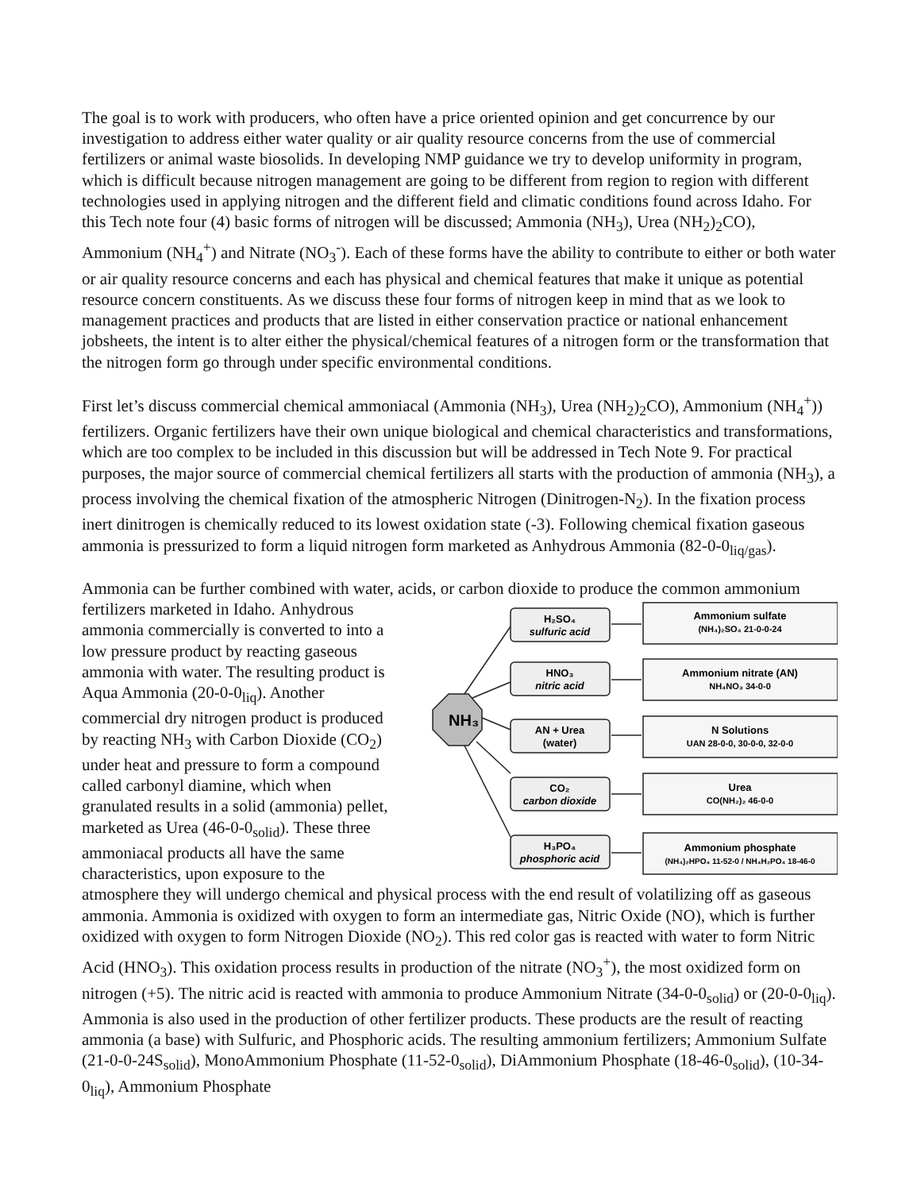The goal is to work with producers, who often have a price oriented opinion and get concurrence by our investigation to address either water quality or air quality resource concerns from the use of commercial fertilizers or animal waste biosolids. In developing NMP guidance we try to develop uniformity in program, which is difficult because nitrogen management are going to be different from region to region with different technologies used in applying nitrogen and the different field and climatic conditions found across Idaho. For this Tech note four (4) basic forms of nitrogen will be discussed; Ammonia (NH<sub>3</sub>), Urea (NH<sub>2</sub>)<sub>2</sub>CO), Ammonium (NH<sub>4</sub><sup>+</sup>) and Nitrate (NO<sub>3</sub><sup>-</sup>). Each of these forms have the ability to contribute to either or both water or air quality resource concerns and each has physical and chemical features that make it unique as potential resource concern constituents. As we discuss these four forms of nitrogen keep in mind that as we look to management practices and products that are listed in either conservation practice or national enhancement jobsheets, the intent is to alter either the physical/chemical features of a nitrogen form or the transformation that the nitrogen form go through under specific environmental conditions.
First let’s discuss commercial chemical ammoniacal (Ammonia (NH<sub>3</sub>), Urea (NH<sub>2</sub>)<sub>2</sub>CO), Ammonium (NH<sub>4</sub><sup>+</sup>)) fertilizers. Organic fertilizers have their own unique biological and chemical characteristics and transformations, which are too complex to be included in this discussion but will be addressed in Tech Note 9. For practical purposes, the major source of commercial chemical fertilizers all starts with the production of ammonia (NH<sub>3</sub>), a process involving the chemical fixation of the atmospheric Nitrogen (Dinitrogen-N<sub>2</sub>). In the fixation process inert dinitrogen is chemically reduced to its lowest oxidation state (-3). Following chemical fixation gaseous ammonia is pressurized to form a liquid nitrogen form marketed as Anhydrous Ammonia (82-0-0<sub>liq/gas</sub>).
Ammonia can be further combined with water, acids, or carbon dioxide to produce the common ammonium fertilizers marketed in Idaho.
NH₃
H₂SO₄
sulfuric acid
HNO₃
nitric acid
AN + Urea
(water)
CO₂
carbon dioxide
H₃PO₄
phosphoric acid
Ammonium sulfate
(NH₄)₂SO₄ 21-0-0-24
Ammonium nitrate (AN)
NH₄NO₃ 34-0-0
N Solutions
UAN 28-0-0, 30-0-0, 32-0-0
Urea
CO(NH₂)₂ 46-0-0
Ammonium phosphate
(NH₄)₂HPO₄ 11-52-0 / NH₄H₂PO₄ 18-46-0
Anhydrous ammonia commercially is converted to into a low pressure product by reacting gaseous ammonia with water. The resulting product is Aqua Ammonia (20-0-0<sub>liq</sub>). Another commercial dry nitrogen product is produced by reacting NH<sub>3</sub> with Carbon Dioxide (CO<sub>2</sub>) under heat and pressure to form a compound called carbonyl diamine, which when granulated results in a solid (ammonia) pellet, marketed as Urea (46-0-0<sub>solid</sub>). These three ammoniacal products all have the same characteristics, upon exposure to the atmosphere they will undergo chemical and physical process with the end result of volatilizing off as gaseous ammonia. Ammonia is oxidized with oxygen to form an intermediate gas, Nitric Oxide (NO), which is further oxidized with oxygen to form Nitrogen Dioxide (NO<sub>2</sub>). This red color gas is reacted with water to form Nitric Acid (HNO<sub>3</sub>). This oxidation process results in production of the nitrate (NO<sub>3</sub><sup>+</sup>), the most oxidized form on nitrogen (+5). The nitric acid is reacted with ammonia to produce Ammonium Nitrate (34-0-0<sub>solid</sub>) or (20-0-0<sub>liq</sub>). Ammonia is also used in the production of other fertilizer products. These products are the result of reacting ammonia (a base) with Sulfuric, and Phosphoric acids. The resulting ammonium fertilizers; Ammonium Sulfate (21-0-0-24S<sub>solid</sub>), MonoAmmonium Phosphate (11-52-0<sub>solid</sub>), DiAmmonium Phosphate (18-46-0<sub>solid</sub>), (10-34-0<sub>liq</sub>), Ammonium Phosphate